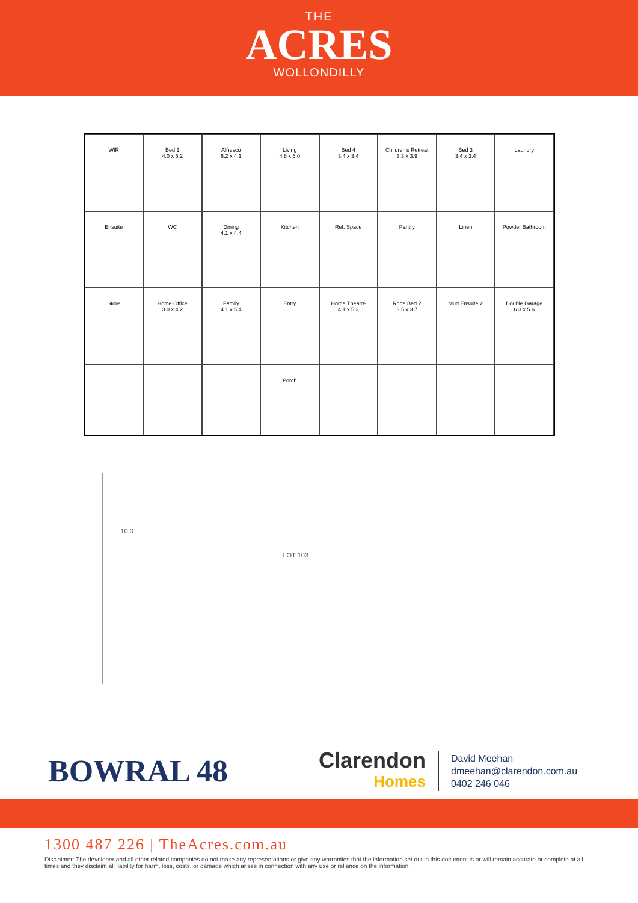THE
ACRES
WOLLONDILLY
WIR
Bed 1
4.0 x 5.2
Alfresco
6.2 x 4.1
Living
4.8 x 6.0
Bed 4
3.4 x 3.4
Children's Retreat
3.3 x 3.9
Bed 3
3.4 x 3.4
Laundry
Ensuite
WC
Dining
4.1 x 4.4
Kitchen
Ref. Space
Pantry
Linen
Powder Bathroom
Store
Home Office
3.0 x 4.2
Family
4.1 x 5.4
Entry
Home Theatre
4.1 x 5.3
Robe Bed 2
3.5 x 3.7
Mud Ensuite 2
Double Garage
6.3 x 5.6
Porch
LOT 103
10.0
BOWRAL 48
Clarendon
Homes
David Meehan
dmeehan@clarendon.com.au
0402 246 046
1300 487 226 | TheAcres.com.au
Disclaimer: The developer and all other related companies do not make any representations or give any warranties that the information set out in this document is or will remain accurate or complete at all times and they disclaim all liability for harm, loss, costs, or damage which arises in connection with any use or reliance on the information.